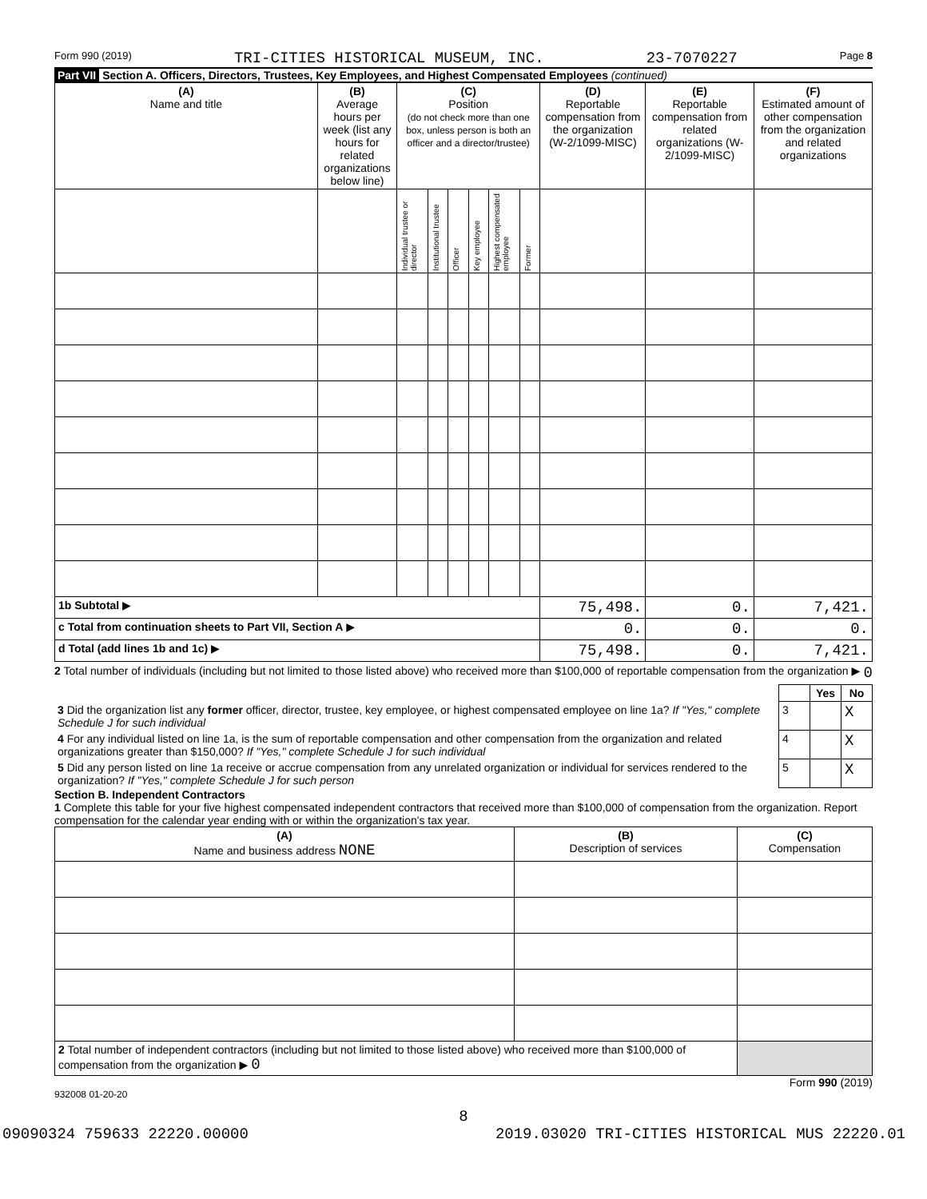Form 990 (2019) TRI-CITIES HISTORICAL MUSEUM, INC. 23-7070227 Page 8
Part VII Section A. Officers, Directors, Trustees, Key Employees, and Highest Compensated Employees (continued)
| (A) Name and title | (B) Average hours per week (list any hours for related organizations below line) | (C) Position (do not check more than one box, unless person is both an officer and a director/trustee) | | | | | | (D) Reportable compensation from the organization (W-2/1099-MISC) | (E) Reportable compensation from related organizations (W-2/1099-MISC) | (F) Estimated amount of other compensation from the organization and related organizations |
| --- | --- | --- | --- | --- | --- | --- | --- | --- | --- | --- |
| | | Individual trustee or director | Institutional trustee | Officer | Key employee | Highest compensated employee | Former | | | |
| 1b Subtotal ▶ | | | | | | | | 75,498. | 0. | 7,421. |
| c Total from continuation sheets to Part VII, Section A ▶ | | | | | | | | 0. | 0. | 0. |
| d Total (add lines 1b and 1c) ▶ | | | | | | | | 75,498. | 0. | 7,421. |
2 Total number of individuals (including but not limited to those listed above) who received more than $100,000 of reportable compensation from the organization ▶ 0
| | | Yes | No |
| 3 Did the organization list any former officer, director, trustee, key employee, or highest compensated employee on line 1a? If "Yes," complete Schedule J for such individual | 3 | | X |
| 4 For any individual listed on line 1a, is the sum of reportable compensation and other compensation from the organization and related organizations greater than $150,000? If "Yes," complete Schedule J for such individual | 4 | | X |
| 5 Did any person listed on line 1a receive or accrue compensation from any unrelated organization or individual for services rendered to the organization? If "Yes," complete Schedule J for such person | 5 | | X |
Section B. Independent Contractors
1 Complete this table for your five highest compensated independent contractors that received more than $100,000 of compensation from the organization. Report compensation for the calendar year ending with or within the organization's tax year.
| (A) Name and business address NONE | (B) Description of services | (C) Compensation |
| --- | --- | --- |
| 2 Total number of independent contractors (including but not limited to those listed above) who received more than $100,000 of compensation from the organization ▶ 0 | | |
Form 990 (2019)
932008 01-20-20
8
09090324 759633 22220.00000 2019.03020 TRI-CITIES HISTORICAL MUS 22220.01